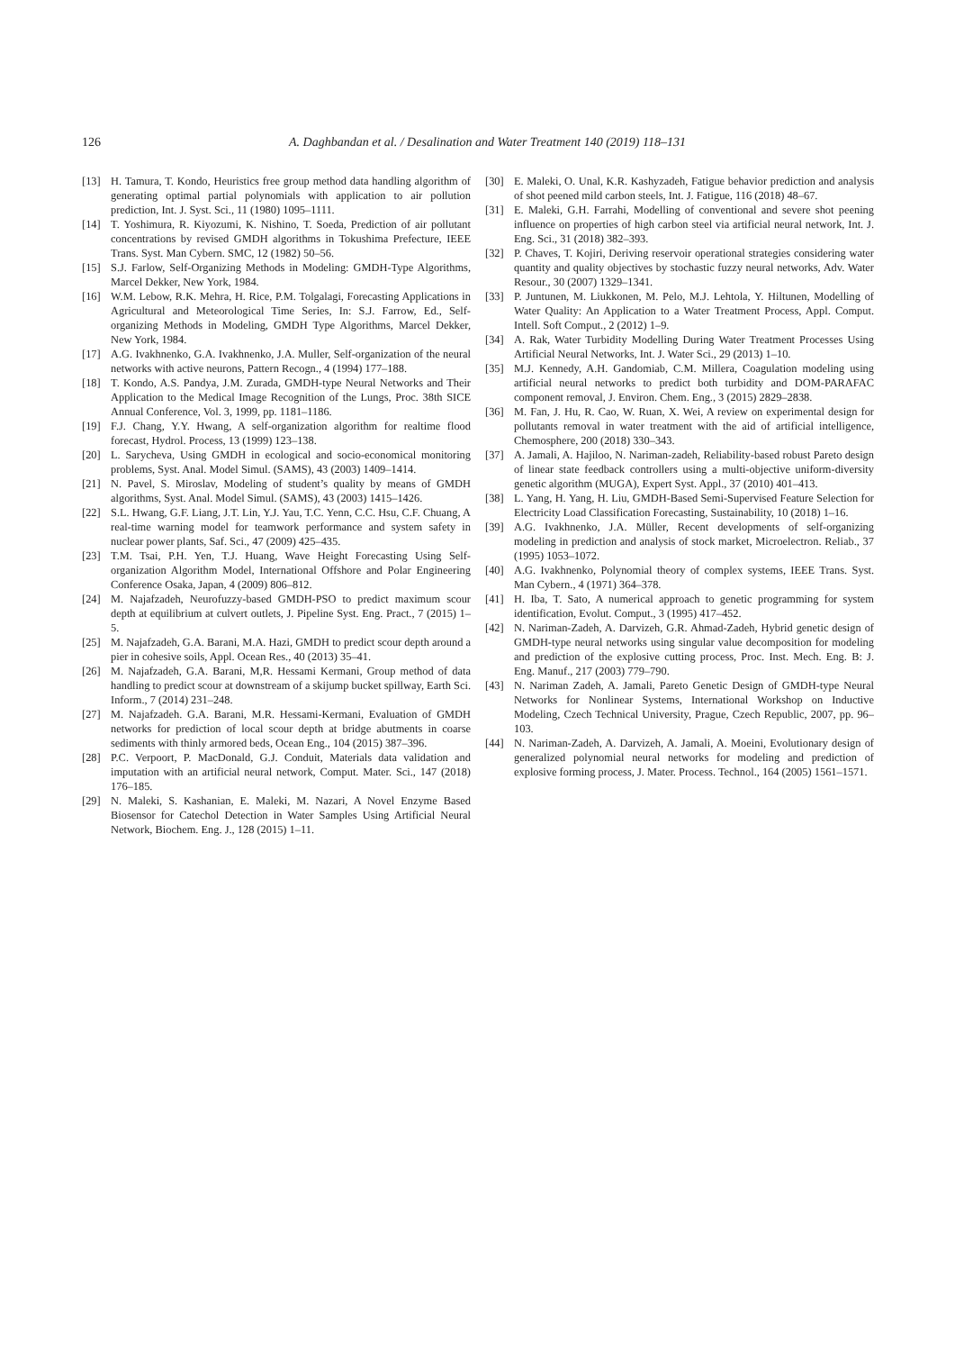126
A. Daghbandan et al. / Desalination and Water Treatment 140 (2019) 118–131
[13] H. Tamura, T. Kondo, Heuristics free group method data handling algorithm of generating optimal partial polynomials with application to air pollution prediction, Int. J. Syst. Sci., 11 (1980) 1095–1111.
[14] T. Yoshimura, R. Kiyozumi, K. Nishino, T. Soeda, Prediction of air pollutant concentrations by revised GMDH algorithms in Tokushima Prefecture, IEEE Trans. Syst. Man Cybern. SMC, 12 (1982) 50–56.
[15] S.J. Farlow, Self-Organizing Methods in Modeling: GMDH-Type Algorithms, Marcel Dekker, New York, 1984.
[16] W.M. Lebow, R.K. Mehra, H. Rice, P.M. Tolgalagi, Forecasting Applications in Agricultural and Meteorological Time Series, In: S.J. Farrow, Ed., Self-organizing Methods in Modeling, GMDH Type Algorithms, Marcel Dekker, New York, 1984.
[17] A.G. Ivakhnenko, G.A. Ivakhnenko, J.A. Muller, Self-organization of the neural networks with active neurons, Pattern Recogn., 4 (1994) 177–188.
[18] T. Kondo, A.S. Pandya, J.M. Zurada, GMDH-type Neural Networks and Their Application to the Medical Image Recognition of the Lungs, Proc. 38th SICE Annual Conference, Vol. 3, 1999, pp. 1181–1186.
[19] F.J. Chang, Y.Y. Hwang, A self-organization algorithm for realtime flood forecast, Hydrol. Process, 13 (1999) 123–138.
[20] L. Sarycheva, Using GMDH in ecological and socio-economical monitoring problems, Syst. Anal. Model Simul. (SAMS), 43 (2003) 1409–1414.
[21] N. Pavel, S. Miroslav, Modeling of student’s quality by means of GMDH algorithms, Syst. Anal. Model Simul. (SAMS), 43 (2003) 1415–1426.
[22] S.L. Hwang, G.F. Liang, J.T. Lin, Y.J. Yau, T.C. Yenn, C.C. Hsu, C.F. Chuang, A real-time warning model for teamwork performance and system safety in nuclear power plants, Saf. Sci., 47 (2009) 425–435.
[23] T.M. Tsai, P.H. Yen, T.J. Huang, Wave Height Forecasting Using Self-organization Algorithm Model, International Offshore and Polar Engineering Conference Osaka, Japan, 4 (2009) 806–812.
[24] M. Najafzadeh, Neurofuzzy-based GMDH-PSO to predict maximum scour depth at equilibrium at culvert outlets, J. Pipeline Syst. Eng. Pract., 7 (2015) 1–5.
[25] M. Najafzadeh, G.A. Barani, M.A. Hazi, GMDH to predict scour depth around a pier in cohesive soils, Appl. Ocean Res., 40 (2013) 35–41.
[26] M. Najafzadeh, G.A. Barani, M,R. Hessami Kermani, Group method of data handling to predict scour at downstream of a skijump bucket spillway, Earth Sci. Inform., 7 (2014) 231–248.
[27] M. Najafzadeh. G.A. Barani, M.R. Hessami-Kermani, Evaluation of GMDH networks for prediction of local scour depth at bridge abutments in coarse sediments with thinly armored beds, Ocean Eng., 104 (2015) 387–396.
[28] P.C. Verpoort, P. MacDonald, G.J. Conduit, Materials data validation and imputation with an artificial neural network, Comput. Mater. Sci., 147 (2018) 176–185.
[29] N. Maleki, S. Kashanian, E. Maleki, M. Nazari, A Novel Enzyme Based Biosensor for Catechol Detection in Water Samples Using Artificial Neural Network, Biochem. Eng. J., 128 (2015) 1–11.
[30] E. Maleki, O. Unal, K.R. Kashyzadeh, Fatigue behavior prediction and analysis of shot peened mild carbon steels, Int. J. Fatigue, 116 (2018) 48–67.
[31] E. Maleki, G.H. Farrahi, Modelling of conventional and severe shot peening influence on properties of high carbon steel via artificial neural network, Int. J. Eng. Sci., 31 (2018) 382–393.
[32] P. Chaves, T. Kojiri, Deriving reservoir operational strategies considering water quantity and quality objectives by stochastic fuzzy neural networks, Adv. Water Resour., 30 (2007) 1329–1341.
[33] P. Juntunen, M. Liukkonen, M. Pelo, M.J. Lehtola, Y. Hiltunen, Modelling of Water Quality: An Application to a Water Treatment Process, Appl. Comput. Intell. Soft Comput., 2 (2012) 1–9.
[34] A. Rak, Water Turbidity Modelling During Water Treatment Processes Using Artificial Neural Networks, Int. J. Water Sci., 29 (2013) 1–10.
[35] M.J. Kennedy, A.H. Gandomiab, C.M. Millera, Coagulation modeling using artificial neural networks to predict both turbidity and DOM-PARAFAC component removal, J. Environ. Chem. Eng., 3 (2015) 2829–2838.
[36] M. Fan, J. Hu, R. Cao, W. Ruan, X. Wei, A review on experimental design for pollutants removal in water treatment with the aid of artificial intelligence, Chemosphere, 200 (2018) 330–343.
[37] A. Jamali, A. Hajiloo, N. Nariman-zadeh, Reliability-based robust Pareto design of linear state feedback controllers using a multi-objective uniform-diversity genetic algorithm (MUGA), Expert Syst. Appl., 37 (2010) 401–413.
[38] L. Yang, H. Yang, H. Liu, GMDH-Based Semi-Supervised Feature Selection for Electricity Load Classification Forecasting, Sustainability, 10 (2018) 1–16.
[39] A.G. Ivakhnenko, J.A. Müller, Recent developments of self-organizing modeling in prediction and analysis of stock market, Microelectron. Reliab., 37 (1995) 1053–1072.
[40] A.G. Ivakhnenko, Polynomial theory of complex systems, IEEE Trans. Syst. Man Cybern., 4 (1971) 364–378.
[41] H. Iba, T. Sato, A numerical approach to genetic programming for system identification, Evolut. Comput., 3 (1995) 417–452.
[42] N. Nariman-Zadeh, A. Darvizeh, G.R. Ahmad-Zadeh, Hybrid genetic design of GMDH-type neural networks using singular value decomposition for modeling and prediction of the explosive cutting process, Proc. Inst. Mech. Eng. B: J. Eng. Manuf., 217 (2003) 779–790.
[43] N. Nariman Zadeh, A. Jamali, Pareto Genetic Design of GMDH-type Neural Networks for Nonlinear Systems, International Workshop on Inductive Modeling, Czech Technical University, Prague, Czech Republic, 2007, pp. 96–103.
[44] N. Nariman-Zadeh, A. Darvizeh, A. Jamali, A. Moeini, Evolutionary design of generalized polynomial neural networks for modeling and prediction of explosive forming process, J. Mater. Process. Technol., 164 (2005) 1561–1571.